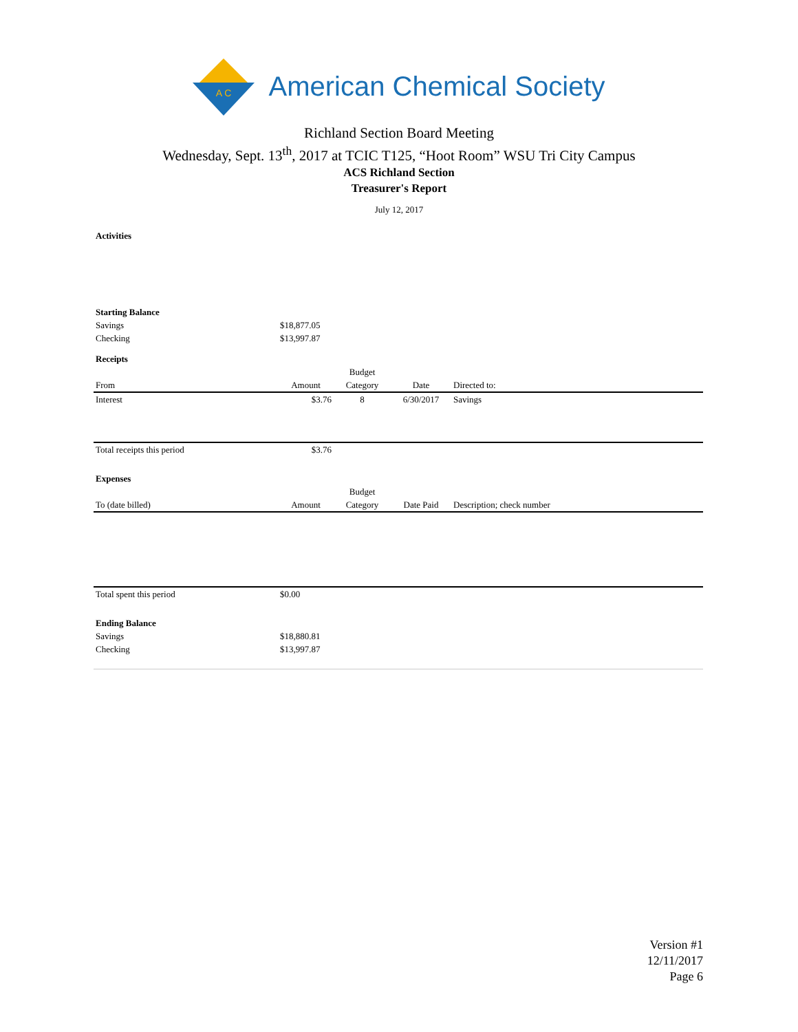A C
American Chemical Society
Richland Section Board Meeting
Wednesday, Sept. 13<sup>th</sup>, 2017 at TCIC T125, “Hoot Room” WSU Tri City Campus
ACS Richland Section
Treasurer's Report
July 12, 2017
| Activities | | | | |
| Starting Balance | | | | |
| Savings | $18,877.05 | | | |
| Checking | $13,997.87 | | | |
| Receipts | | | | |
| | | Budget | | |
| From | Amount | Category | Date | Directed to: |
| Interest | $3.76 | 8 | 6/30/2017 | Savings |
| Total receipts this period | $3.76 | | | |
| Expenses | | | | |
| | | Budget | | |
| To (date billed) | Amount | Category | Date Paid | Description; check number |
| Total spent this period | $0.00 | | | |
| Ending Balance | | | | |
| Savings | $18,880.81 | | | |
| Checking | $13,997.87 | | | |
Version #1
12/11/2017
Page 6